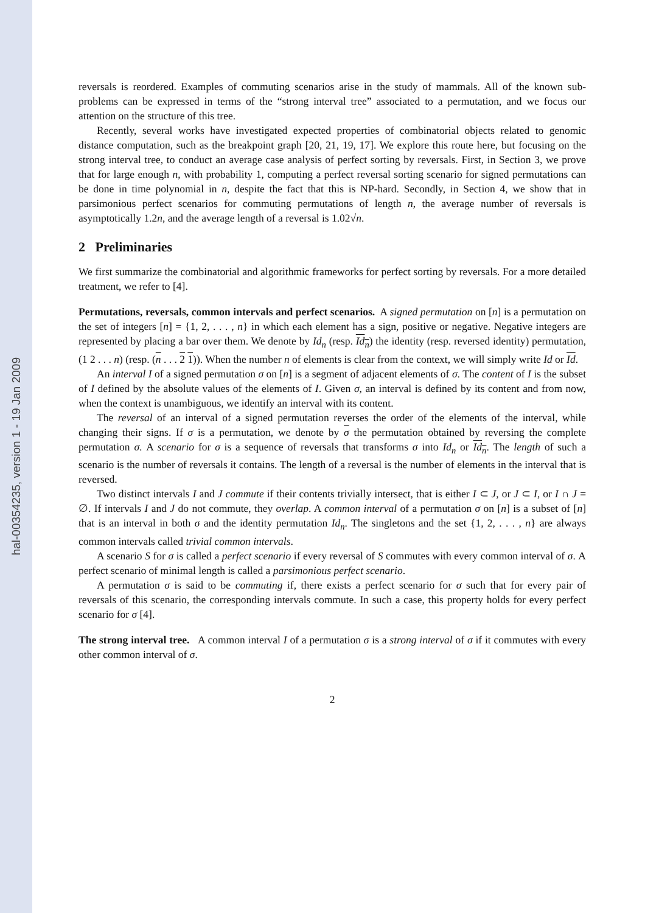hal-00354235, version 1 - 19 Jan 2009
reversals is reordered. Examples of commuting scenarios arise in the study of mammals. All of the known sub-problems can be expressed in terms of the “strong interval tree” associated to a permutation, and we focus our attention on the structure of this tree.
Recently, several works have investigated expected properties of combinatorial objects related to genomic distance computation, such as the breakpoint graph [20, 21, 19, 17]. We explore this route here, but focusing on the strong interval tree, to conduct an average case analysis of perfect sorting by reversals. First, in Section 3, we prove that for large enough n, with probability 1, computing a perfect reversal sorting scenario for signed permutations can be done in time polynomial in n, despite the fact that this is NP-hard. Secondly, in Section 4, we show that in parsimonious perfect scenarios for commuting permutations of length n, the average number of reversals is asymptotically 1.2n, and the average length of a reversal is 1.02√n.
2 Preliminaries
We first summarize the combinatorial and algorithmic frameworks for perfect sorting by reversals. For a more detailed treatment, we refer to [4].
Permutations, reversals, common intervals and perfect scenarios. A signed permutation on [n] is a permutation on the set of integers [n] = {1, 2, . . . , n} in which each element has a sign, positive or negative. Negative integers are represented by placing a bar over them. We denote by Id<sub>n</sub> (resp. Id<sub>n</sub>) the identity (resp. reversed identity) permutation, (1 2 . . . n) (resp. (n . . . 2 1)). When the number n of elements is clear from the context, we will simply write Id or Id.
An interval I of a signed permutation σ on [n] is a segment of adjacent elements of σ. The content of I is the subset of I defined by the absolute values of the elements of I. Given σ, an interval is defined by its content and from now, when the context is unambiguous, we identify an interval with its content.
The reversal of an interval of a signed permutation reverses the order of the elements of the interval, while changing their signs. If σ is a permutation, we denote by σ the permutation obtained by reversing the complete permutation σ. A scenario for σ is a sequence of reversals that transforms σ into Id<sub>n</sub> or Id<sub>n</sub>. The length of such a scenario is the number of reversals it contains. The length of a reversal is the number of elements in the interval that is reversed.
Two distinct intervals I and J commute if their contents trivially intersect, that is either I ⊂ J, or J ⊂ I, or I ∩ J = ∅. If intervals I and J do not commute, they overlap. A common interval of a permutation σ on [n] is a subset of [n] that is an interval in both σ and the identity permutation Id<sub>n</sub>. The singletons and the set {1, 2, . . . , n} are always common intervals called trivial common intervals.
A scenario S for σ is called a perfect scenario if every reversal of S commutes with every common interval of σ. A perfect scenario of minimal length is called a parsimonious perfect scenario.
A permutation σ is said to be commuting if, there exists a perfect scenario for σ such that for every pair of reversals of this scenario, the corresponding intervals commute. In such a case, this property holds for every perfect scenario for σ [4].
The strong interval tree. A common interval I of a permutation σ is a strong interval of σ if it commutes with every other common interval of σ.
2